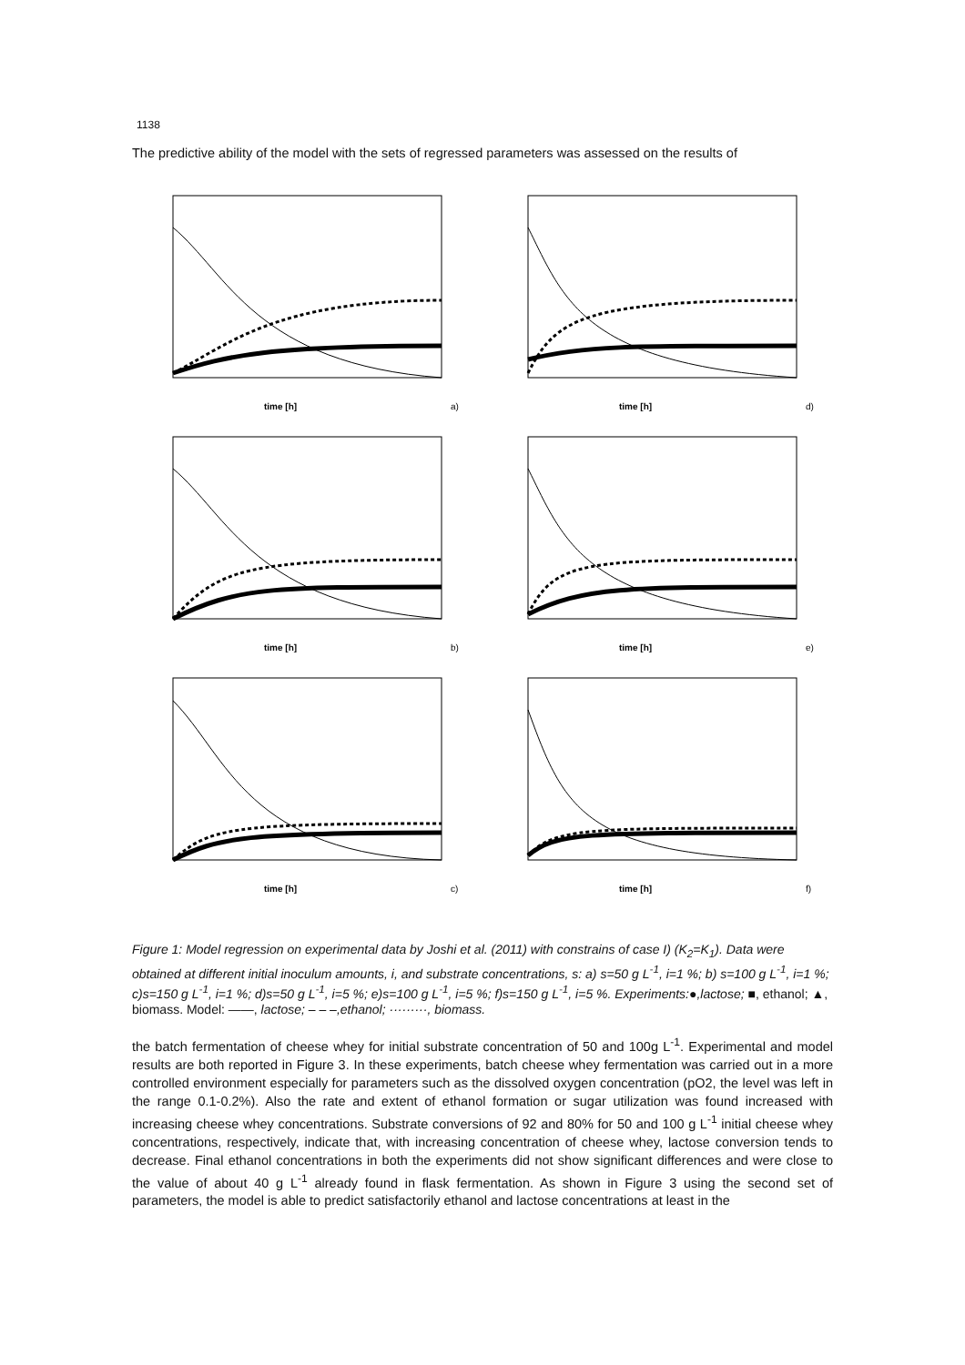1138
The predictive ability of the model with the sets of regressed parameters was assessed on the results of
time [h]
a)
time [h]
d)
time [h]
b)
time [h]
e)
time [h]
c)
time [h]
f)
Figure 1: Model regression on experimental data by Joshi et al. (2011) with constrains of case I) (K<sub>2</sub>=K<sub>1</sub>). Data were obtained at different initial inoculum amounts, i, and substrate concentrations, s: a) s=50 g L<sup>-1</sup>, i=1 %; b) s=100 g L<sup>-1</sup>, i=1 %; c)s=150 g L<sup>-1</sup>, i=1 %; d)s=50 g L<sup>-1</sup>, i=5 %; e)s=100 g L<sup>-1</sup>, i=5 %; f)s=150 g L<sup>-1</sup>, i=5 %. Experiments:●,lactose; ■, ethanol; ▲, biomass. Model: ——, lactose; – – –,ethanol; ·········, biomass.
the batch fermentation of cheese whey for initial substrate concentration of 50 and 100g L<sup>-1</sup>. Experimental and model results are both reported in Figure 3. In these experiments, batch cheese whey fermentation was carried out in a more controlled environment especially for parameters such as the dissolved oxygen concentration (pO2, the level was left in the range 0.1-0.2%). Also the rate and extent of ethanol formation or sugar utilization was found increased with increasing cheese whey concentrations. Substrate conversions of 92 and 80% for 50 and 100 g L<sup>-1</sup> initial cheese whey concentrations, respectively, indicate that, with increasing concentration of cheese whey, lactose conversion tends to decrease. Final ethanol concentrations in both the experiments did not show significant differences and were close to the value of about 40 g L<sup>-1</sup> already found in flask fermentation. As shown in Figure 3 using the second set of parameters, the model is able to predict satisfactorily ethanol and lactose concentrations at least in the